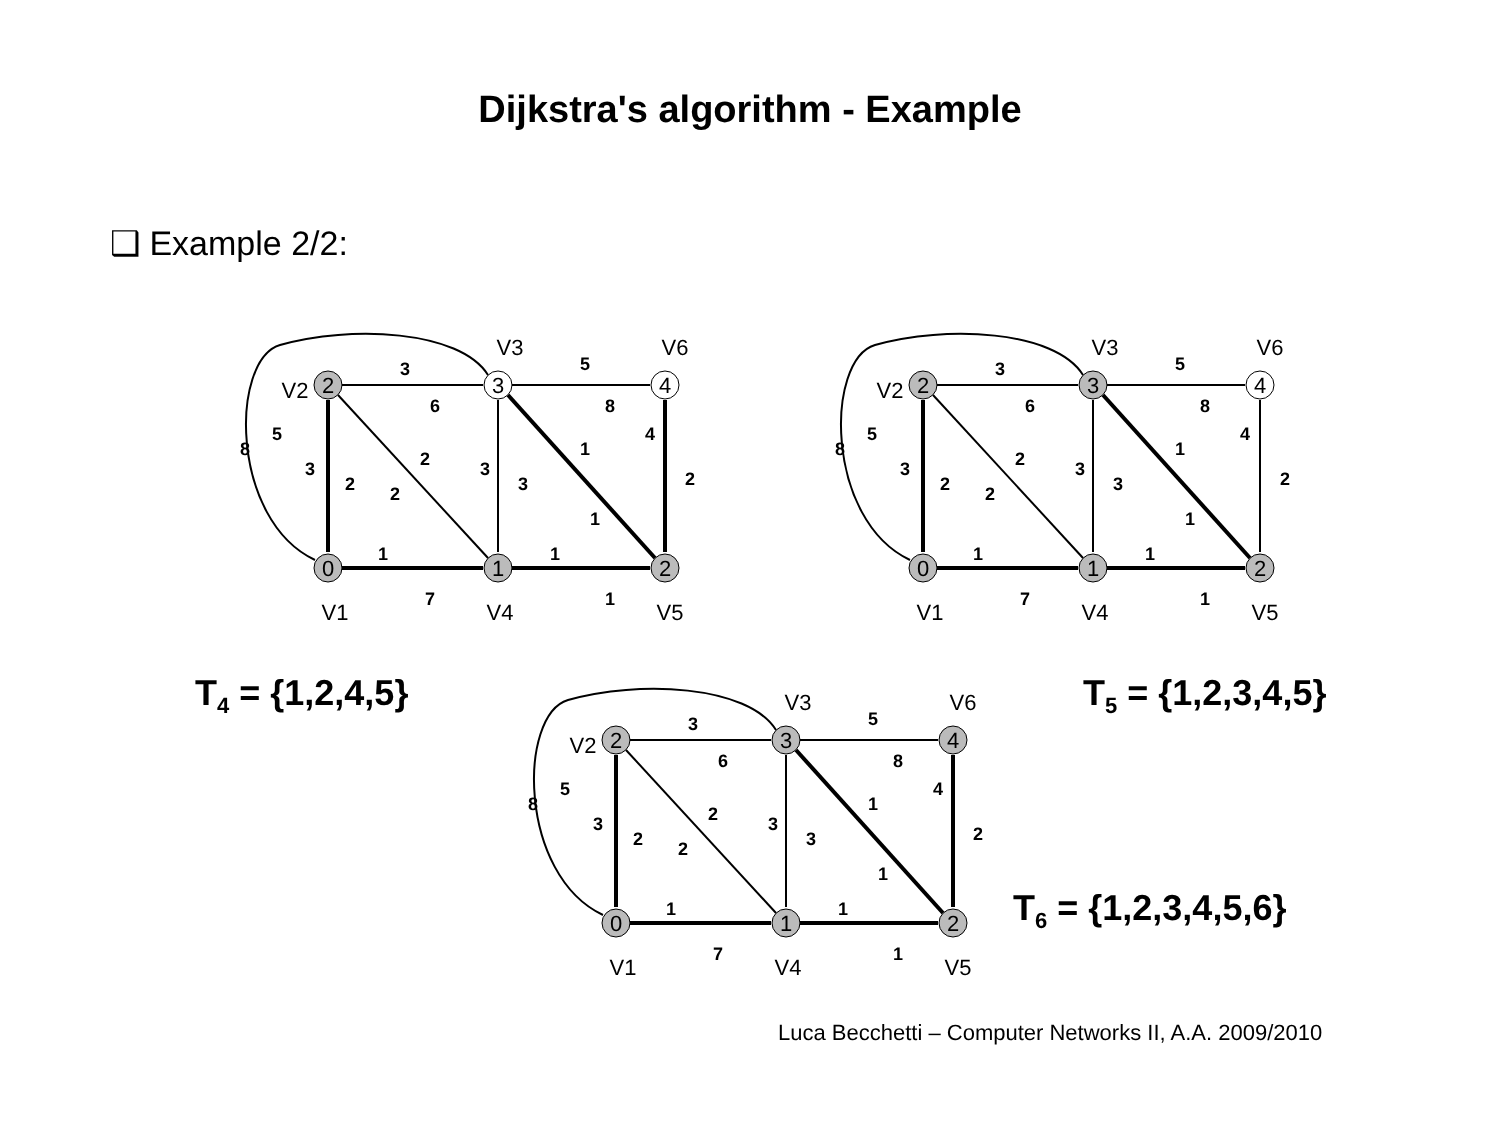Dijkstra's algorithm - Example
❑ Example 2/2:
2
3
4
0
1
2
V3
V6
V2
V1
V4
V5
3
5
6
8
1
1
7
1
2
4
3
2
3
3
2
2
1
1
8
5
2
3
4
0
1
2
V3
V6
V2
V1
V4
V5
3
5
6
8
1
1
7
1
2
4
3
2
3
3
2
2
1
1
8
5
T<sub>4</sub> = {1,2,4,5} T<sub>5</sub> = {1,2,3,4,5}
2
3
4
0
1
2
V3
V6
V2
V1
V4
V5
3
5
6
8
1
1
7
1
2
4
3
2
3
3
2
2
1
1
8
5
T<sub>6</sub> = {1,2,3,4,5,6}
Luca Becchetti – Computer Networks II, A.A. 2009/2010